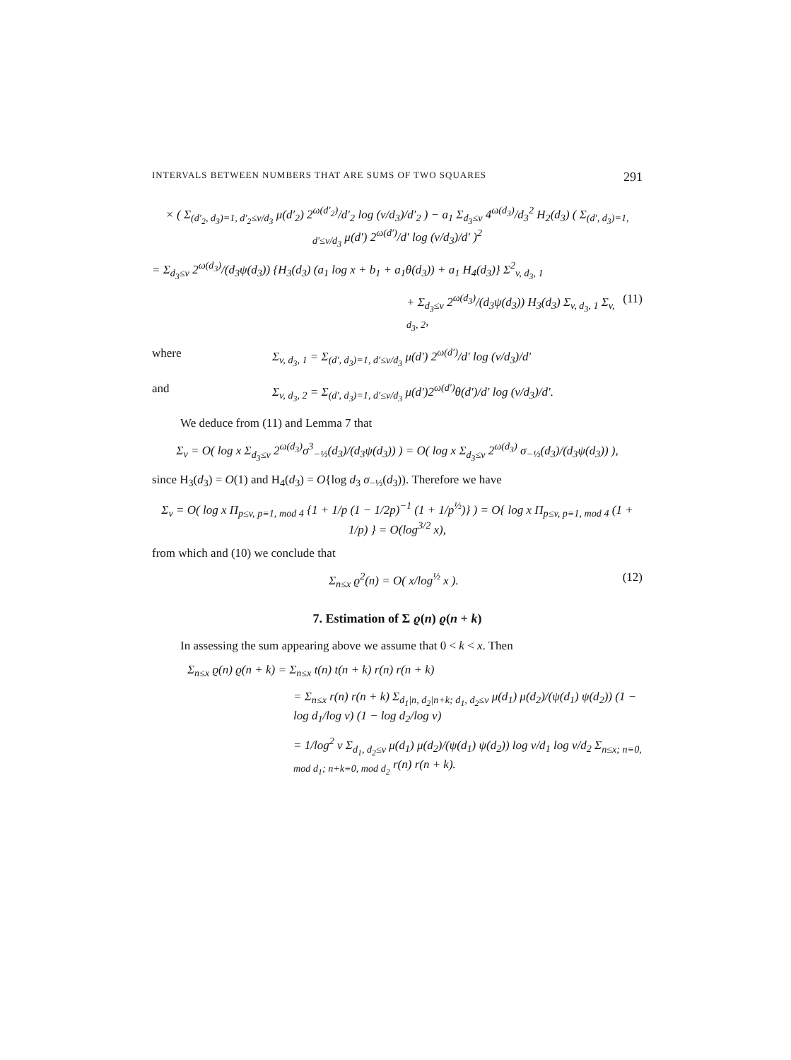INTERVALS BETWEEN NUMBERS THAT ARE SUMS OF TWO SQUARES 291
× ( Σ<sub>(d′<sub>2</sub>, d<sub>3</sub>)=1, d′<sub>2</sub>≤v/d<sub>3</sub></sub> μ(d′<sub>2</sub>) 2<sup>ω(d′<sub>2</sub>)</sup>/d′<sub>2</sub> log (v/d<sub>3</sub>)/d′<sub>2</sub> ) − a<sub>1</sub> Σ<sub>d<sub>3</sub>≤v</sub> 4<sup>ω(d<sub>3</sub>)</sup>/d<sub>3</sub><sup>2</sup> H<sub>2</sub>(d<sub>3</sub>) ( Σ<sub>(d′, d<sub>3</sub>)=1, d′≤v/d<sub>3</sub></sub> μ(d′) 2<sup>ω(d′)</sup>/d′ log (v/d<sub>3</sub>)/d′ )<sup>2</sup>
= Σ<sub>d<sub>3</sub>≤v</sub> 2<sup>ω(d<sub>3</sub>)</sup>/(d<sub>3</sub>ψ(d<sub>3</sub>)) {H<sub>3</sub>(d<sub>3</sub>) (a<sub>1</sub> log x + b<sub>1</sub> + a<sub>1</sub>θ(d<sub>3</sub>)) + a<sub>1</sub> H<sub>4</sub>(d<sub>3</sub>)} Σ<sup>2</sup><sub>v, d<sub>3</sub>, 1</sub>
+ Σ<sub>d<sub>3</sub>≤v</sub> 2<sup>ω(d<sub>3</sub>)</sup>/(d<sub>3</sub>ψ(d<sub>3</sub>)) H<sub>3</sub>(d<sub>3</sub>) Σ<sub>v, d<sub>3</sub>, 1</sub> Σ<sub>v, d<sub>3</sub>, 2</sub>, (11)
where Σ<sub>v, d<sub>3</sub>, 1</sub> = Σ<sub>(d′, d<sub>3</sub>)=1, d′≤v/d<sub>3</sub></sub> μ(d′) 2<sup>ω(d′)</sup>/d′ log (v/d<sub>3</sub>)/d′
and Σ<sub>v, d<sub>3</sub>, 2</sub> = Σ<sub>(d′, d<sub>3</sub>)=1, d′≤v/d<sub>3</sub></sub> μ(d′)2<sup>ω(d′)</sup>θ(d′)/d′ log (v/d<sub>3</sub>)/d′.
We deduce from (11) and Lemma 7 that
Σ<sub>v</sub> = O( log x Σ<sub>d<sub>3</sub>≤v</sub> 2<sup>ω(d<sub>3</sub>)</sup>σ<sup>3</sup><sub>−½</sub>(d<sub>3</sub>)/(d<sub>3</sub>ψ(d<sub>3</sub>)) ) = O( log x Σ<sub>d<sub>3</sub>≤v</sub> 2<sup>ω(d<sub>3</sub>)</sup> σ<sub>−½</sub>(d<sub>3</sub>)/(d<sub>3</sub>ψ(d<sub>3</sub>)) ),
since H<sub>3</sub>(d<sub>3</sub>) = O(1) and H<sub>4</sub>(d<sub>3</sub>) = O{log d<sub>3</sub> σ<sub>−½</sub>(d<sub>3</sub>)). Therefore we have
Σ<sub>v</sub> = O( log x Π<sub>p≤v, p≡1, mod 4</sub> {1 + 1/p (1 − 1/2p)<sup>−1</sup> (1 + 1/p<sup>½</sup>)} ) = O{ log x Π<sub>p≤v, p≡1, mod 4</sub> (1 + 1/p) } = O(log<sup>3/2</sup> x),
from which and (10) we conclude that
Σ<sub>n≤x</sub> ϱ<sup>2</sup>(n) = O( x/log<sup>½</sup> x ). (12)
7. Estimation of Σ ϱ(n) ϱ(n + k)
In assessing the sum appearing above we assume that 0 < k < x. Then
Σ<sub>n≤x</sub> ϱ(n) ϱ(n + k) = Σ<sub>n≤x</sub> t(n) t(n + k) r(n) r(n + k)
= Σ<sub>n≤x</sub> r(n) r(n + k) Σ<sub>d<sub>1</sub>|n, d<sub>2</sub>|n+k; d<sub>1</sub>, d<sub>2</sub>≤v</sub> μ(d<sub>1</sub>) μ(d<sub>2</sub>)/(ψ(d<sub>1</sub>) ψ(d<sub>2</sub>)) (1 − log d<sub>1</sub>/log v) (1 − log d<sub>2</sub>/log v)
= 1/log<sup>2</sup> v Σ<sub>d<sub>1</sub>, d<sub>2</sub>≤v</sub> μ(d<sub>1</sub>) μ(d<sub>2</sub>)/(ψ(d<sub>1</sub>) ψ(d<sub>2</sub>)) log v/d<sub>1</sub> log v/d<sub>2</sub> Σ<sub>n≤x; n≡0, mod d<sub>1</sub>; n+k≡0, mod d<sub>2</sub></sub> r(n) r(n + k).